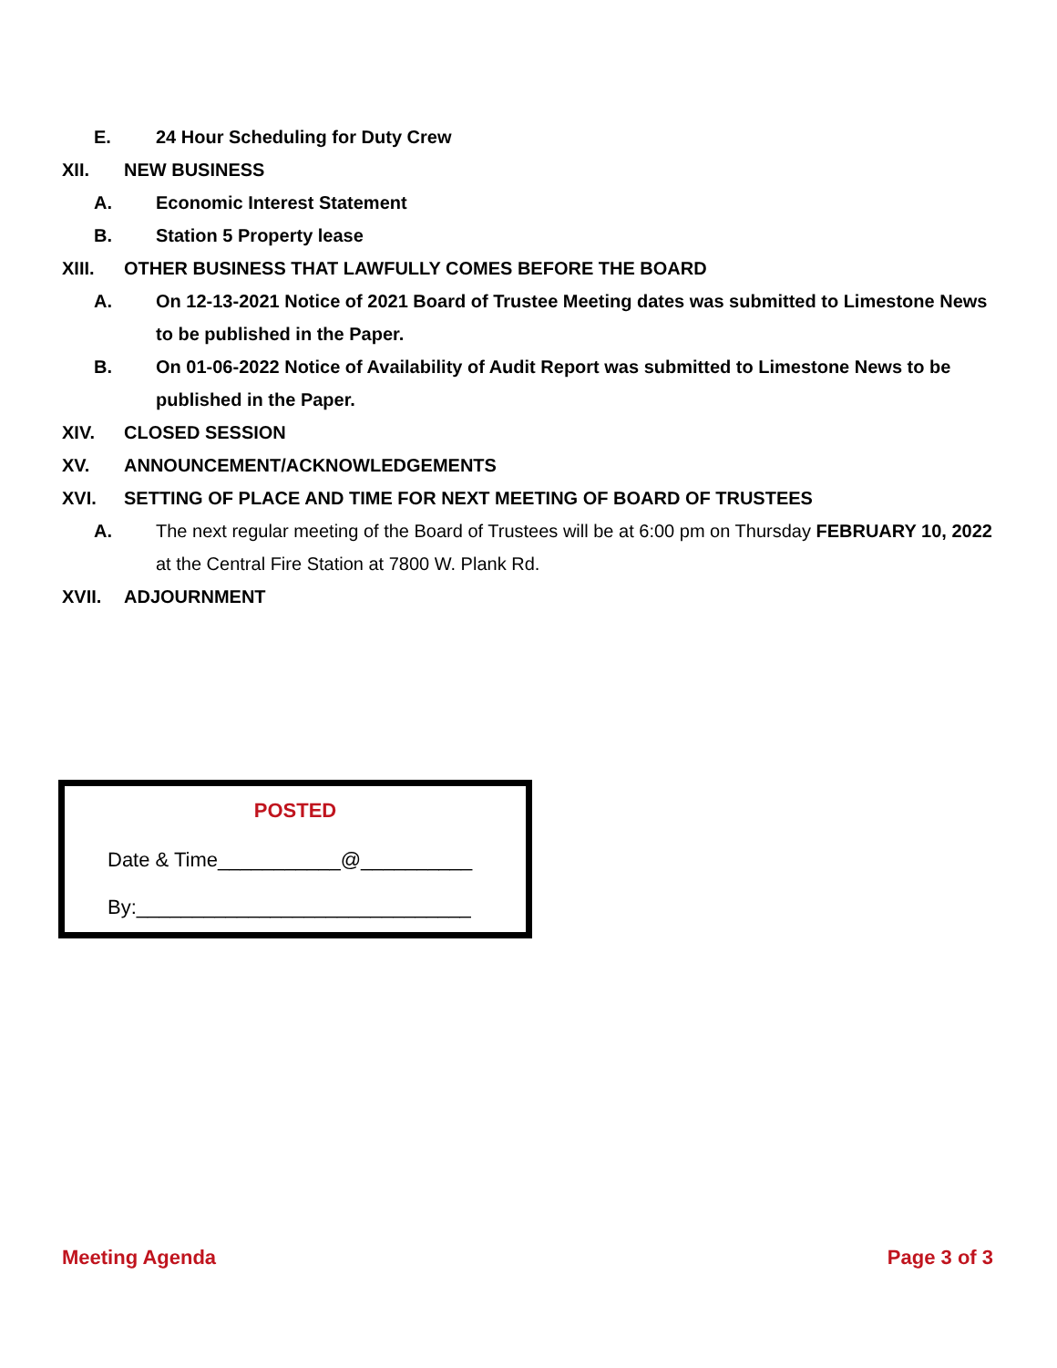E. 24 Hour Scheduling for Duty Crew
XII. NEW BUSINESS
A. Economic Interest Statement
B. Station 5 Property lease
XIII. OTHER BUSINESS THAT LAWFULLY COMES BEFORE THE BOARD
A. On 12-13-2021 Notice of 2021 Board of Trustee Meeting dates was submitted to Limestone News to be published in the Paper.
B. On 01-06-2022 Notice of Availability of Audit Report was submitted to Limestone News to be published in the Paper.
XIV. CLOSED SESSION
XV. ANNOUNCEMENT/ACKNOWLEDGEMENTS
XVI. SETTING OF PLACE AND TIME FOR NEXT MEETING OF BOARD OF TRUSTEES
A. The next regular meeting of the Board of Trustees will be at 6:00 pm on Thursday FEBRUARY 10, 2022 at the Central Fire Station at 7800 W. Plank Rd.
XVII. ADJOURNMENT
POSTED
Date & Time___________@__________
By:______________________________
Meeting Agenda Page 3 of 3